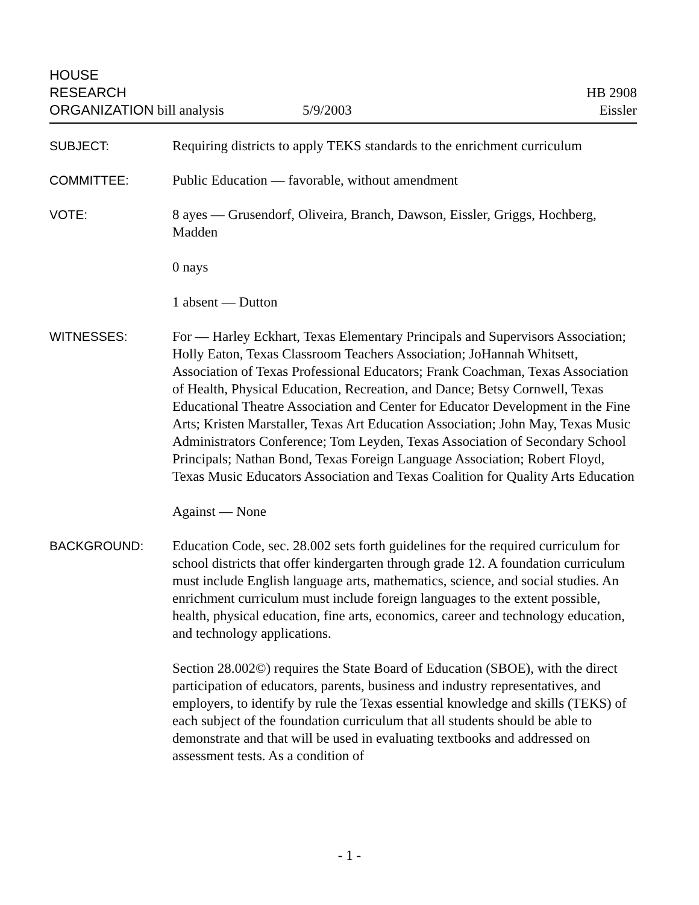HOUSE
RESEARCH
ORGANIZATION bill analysis
5/9/2003
HB 2908
Eissler
SUBJECT: Requiring districts to apply TEKS standards to the enrichment curriculum
COMMITTEE: Public Education — favorable, without amendment
VOTE: 8 ayes — Grusendorf, Oliveira, Branch, Dawson, Eissler, Griggs, Hochberg, Madden
0 nays
1 absent — Dutton
WITNESSES: For — Harley Eckhart, Texas Elementary Principals and Supervisors Association; Holly Eaton, Texas Classroom Teachers Association; JoHannah Whitsett, Association of Texas Professional Educators; Frank Coachman, Texas Association of Health, Physical Education, Recreation, and Dance; Betsy Cornwell, Texas Educational Theatre Association and Center for Educator Development in the Fine Arts; Kristen Marstaller, Texas Art Education Association; John May, Texas Music Administrators Conference; Tom Leyden, Texas Association of Secondary School Principals; Nathan Bond, Texas Foreign Language Association; Robert Floyd, Texas Music Educators Association and Texas Coalition for Quality Arts Education
Against — None
BACKGROUND: Education Code, sec. 28.002 sets forth guidelines for the required curriculum for school districts that offer kindergarten through grade 12. A foundation curriculum must include English language arts, mathematics, science, and social studies. An enrichment curriculum must include foreign languages to the extent possible, health, physical education, fine arts, economics, career and technology education, and technology applications.
Section 28.002©) requires the State Board of Education (SBOE), with the direct participation of educators, parents, business and industry representatives, and employers, to identify by rule the Texas essential knowledge and skills (TEKS) of each subject of the foundation curriculum that all students should be able to demonstrate and that will be used in evaluating textbooks and addressed on assessment tests. As a condition of
- 1 -